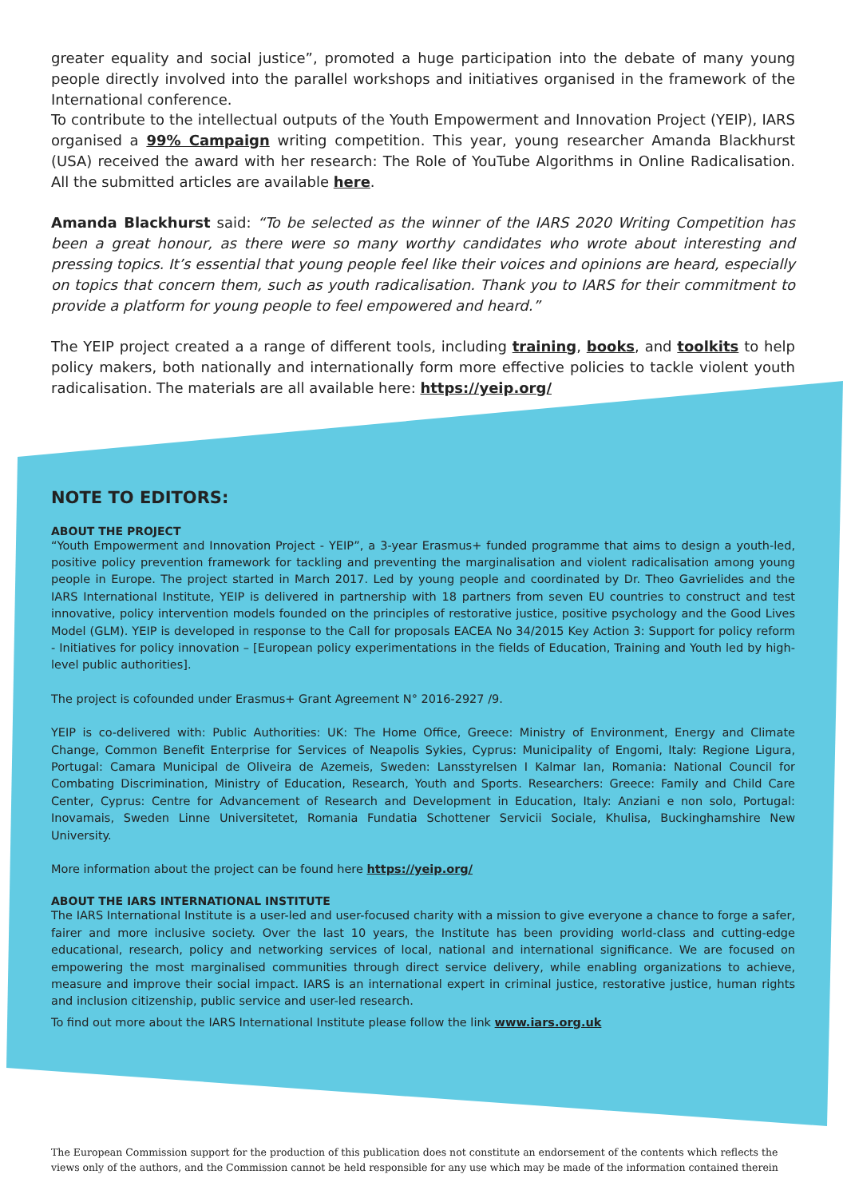greater equality and social justice”, promoted a huge participation into the debate of many young people directly involved into the parallel workshops and initiatives organised in the framework of the International conference.
To contribute to the intellectual outputs of the Youth Empowerment and Innovation Project (YEIP), IARS organised a 99% Campaign writing competition. This year, young researcher Amanda Blackhurst (USA) received the award with her research: The Role of YouTube Algorithms in Online Radicalisation. All the submitted articles are available here.
Amanda Blackhurst said: “To be selected as the winner of the IARS 2020 Writing Competition has been a great honour, as there were so many worthy candidates who wrote about interesting and pressing topics. It’s essential that young people feel like their voices and opinions are heard, especially on topics that concern them, such as youth radicalisation. Thank you to IARS for their commitment to provide a platform for young people to feel empowered and heard.”
The YEIP project created a a range of different tools, including training, books, and toolkits to help policy makers, both nationally and internationally form more effective policies to tackle violent youth radicalisation. The materials are all available here: https://yeip.org/
NOTE TO EDITORS:
ABOUT THE PROJECT
“Youth Empowerment and Innovation Project - YEIP”, a 3-year Erasmus+ funded programme that aims to design a youth-led, positive policy prevention framework for tackling and preventing the marginalisation and violent radicalisation among young people in Europe. The project started in March 2017. Led by young people and coordinated by Dr. Theo Gavrielides and the IARS International Institute, YEIP is delivered in partnership with 18 partners from seven EU countries to construct and test innovative, policy intervention models founded on the principles of restorative justice, positive psychology and the Good Lives Model (GLM). YEIP is developed in response to the Call for proposals EACEA No 34/2015 Key Action 3: Support for policy reform - Initiatives for policy innovation – [European policy experimentations in the fields of Education, Training and Youth led by high-level public authorities].
The project is cofounded under Erasmus+ Grant Agreement N° 2016-2927 /9.
YEIP is co-delivered with: Public Authorities: UK: The Home Office, Greece: Ministry of Environment, Energy and Climate Change, Common Benefit Enterprise for Services of Neapolis Sykies, Cyprus: Municipality of Engomi, Italy: Regione Ligura, Portugal: Camara Municipal de Oliveira de Azemeis, Sweden: Lansstyrelsen I Kalmar Ian, Romania: National Council for Combating Discrimination, Ministry of Education, Research, Youth and Sports. Researchers: Greece: Family and Child Care Center, Cyprus: Centre for Advancement of Research and Development in Education, Italy: Anziani e non solo, Portugal: Inovamais, Sweden Linne Universitetet, Romania Fundatia Schottener Servicii Sociale, Khulisa, Buckinghamshire New University.
More information about the project can be found here https://yeip.org/
ABOUT THE IARS INTERNATIONAL INSTITUTE
The IARS International Institute is a user-led and user-focused charity with a mission to give everyone a chance to forge a safer, fairer and more inclusive society. Over the last 10 years, the Institute has been providing world-class and cutting-edge educational, research, policy and networking services of local, national and international significance. We are focused on empowering the most marginalised communities through direct service delivery, while enabling organizations to achieve, measure and improve their social impact. IARS is an international expert in criminal justice, restorative justice, human rights and inclusion citizenship, public service and user-led research.
To find out more about the IARS International Institute please follow the link www.iars.org.uk
The European Commission support for the production of this publication does not constitute an endorsement of the contents which reflects the views only of the authors, and the Commission cannot be held responsible for any use which may be made of the information contained therein